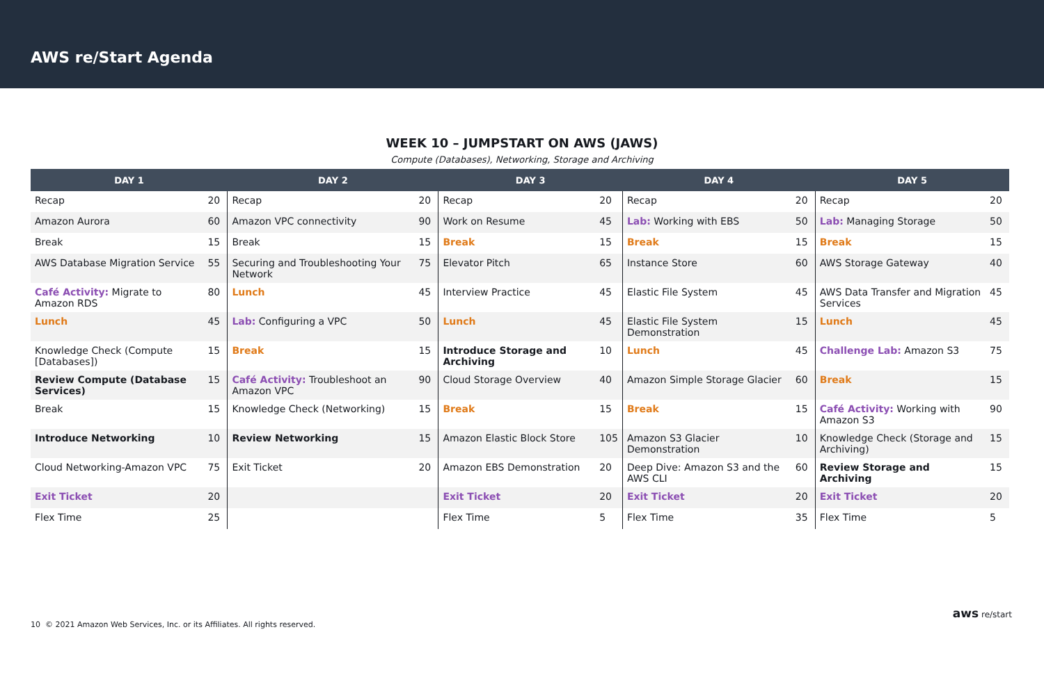AWS re/Start Agenda
WEEK 10 – JUMPSTART ON AWS (JAWS)
Compute (Databases), Networking, Storage and Archiving
| DAY 1 | | DAY 2 | | DAY 3 | | DAY 4 | | DAY 5 | |
| --- | --- | --- | --- | --- | --- | --- | --- | --- | --- |
| Recap | 20 | Recap | 20 | Recap | 20 | Recap | 20 | Recap | 20 |
| Amazon Aurora | 60 | Amazon VPC connectivity | 90 | Work on Resume | 45 | Lab: Working with EBS | 50 | Lab: Managing Storage | 50 |
| Break | 15 | Break | 15 | Break | 15 | Break | 15 | Break | 15 |
| AWS Database Migration Service | 55 | Securing and Troubleshooting Your Network | 75 | Elevator Pitch | 65 | Instance Store | 60 | AWS Storage Gateway | 40 |
| Café Activity: Migrate to Amazon RDS | 80 | Lunch | 45 | Interview Practice | 45 | Elastic File System | 45 | AWS Data Transfer and Migration Services | 45 |
| Lunch | 45 | Lab: Configuring a VPC | 50 | Lunch | 45 | Elastic File System Demonstration | 15 | Lunch | 45 |
| Knowledge Check (Compute [Databases]) | 15 | Break | 15 | Introduce Storage and Archiving | 10 | Lunch | 45 | Challenge Lab: Amazon S3 | 75 |
| Review Compute (Database Services) | 15 | Café Activity: Troubleshoot an Amazon VPC | 90 | Cloud Storage Overview | 40 | Amazon Simple Storage Glacier | 60 | Break | 15 |
| Break | 15 | Knowledge Check (Networking) | 15 | Break | 15 | Break | 15 | Café Activity: Working with Amazon S3 | 90 |
| Introduce Networking | 10 | Review Networking | 15 | Amazon Elastic Block Store | 105 | Amazon S3 Glacier Demonstration | 10 | Knowledge Check (Storage and Archiving) | 15 |
| Cloud Networking-Amazon VPC | 75 | Exit Ticket | 20 | Amazon EBS Demonstration | 20 | Deep Dive: Amazon S3 and the AWS CLI | 60 | Review Storage and Archiving | 15 |
| Exit Ticket | 20 | | | Exit Ticket | 20 | Exit Ticket | 20 | Exit Ticket | 20 |
| Flex Time | 25 | | | Flex Time | 5 | Flex Time | 35 | Flex Time | 5 |
10 © 2021 Amazon Web Services, Inc. or its Affiliates. All rights reserved.
aws re/start